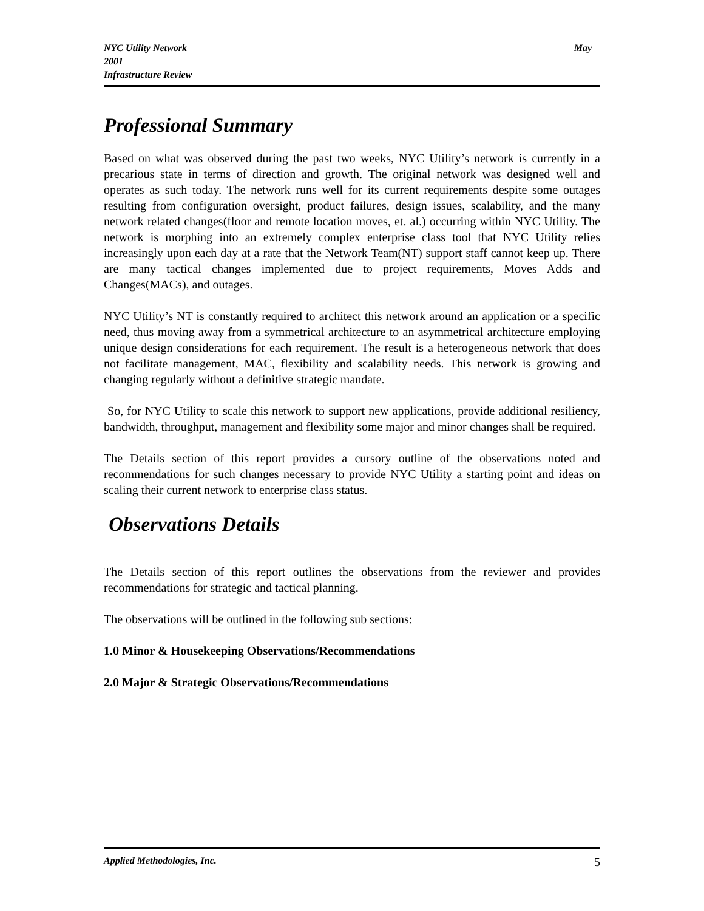NYC Utility Network
2001
Infrastructure Review
May
Professional Summary
Based on what was observed during the past two weeks, NYC Utility’s network is currently in a precarious state in terms of direction and growth. The original network was designed well and operates as such today. The network runs well for its current requirements despite some outages resulting from configuration oversight, product failures, design issues, scalability, and the many network related changes(floor and remote location moves, et. al.) occurring within NYC Utility. The network is morphing into an extremely complex enterprise class tool that NYC Utility relies increasingly upon each day at a rate that the Network Team(NT) support staff cannot keep up. There are many tactical changes implemented due to project requirements, Moves Adds and Changes(MACs), and outages.
NYC Utility’s NT is constantly required to architect this network around an application or a specific need, thus moving away from a symmetrical architecture to an asymmetrical architecture employing unique design considerations for each requirement. The result is a heterogeneous network that does not facilitate management, MAC, flexibility and scalability needs. This network is growing and changing regularly without a definitive strategic mandate.
So, for NYC Utility to scale this network to support new applications, provide additional resiliency, bandwidth, throughput, management and flexibility some major and minor changes shall be required.
The Details section of this report provides a cursory outline of the observations noted and recommendations for such changes necessary to provide NYC Utility a starting point and ideas on scaling their current network to enterprise class status.
Observations Details
The Details section of this report outlines the observations from the reviewer and provides recommendations for strategic and tactical planning.
The observations will be outlined in the following sub sections:
1.0 Minor & Housekeeping Observations/Recommendations
2.0 Major & Strategic Observations/Recommendations
Applied Methodologies, Inc. 5